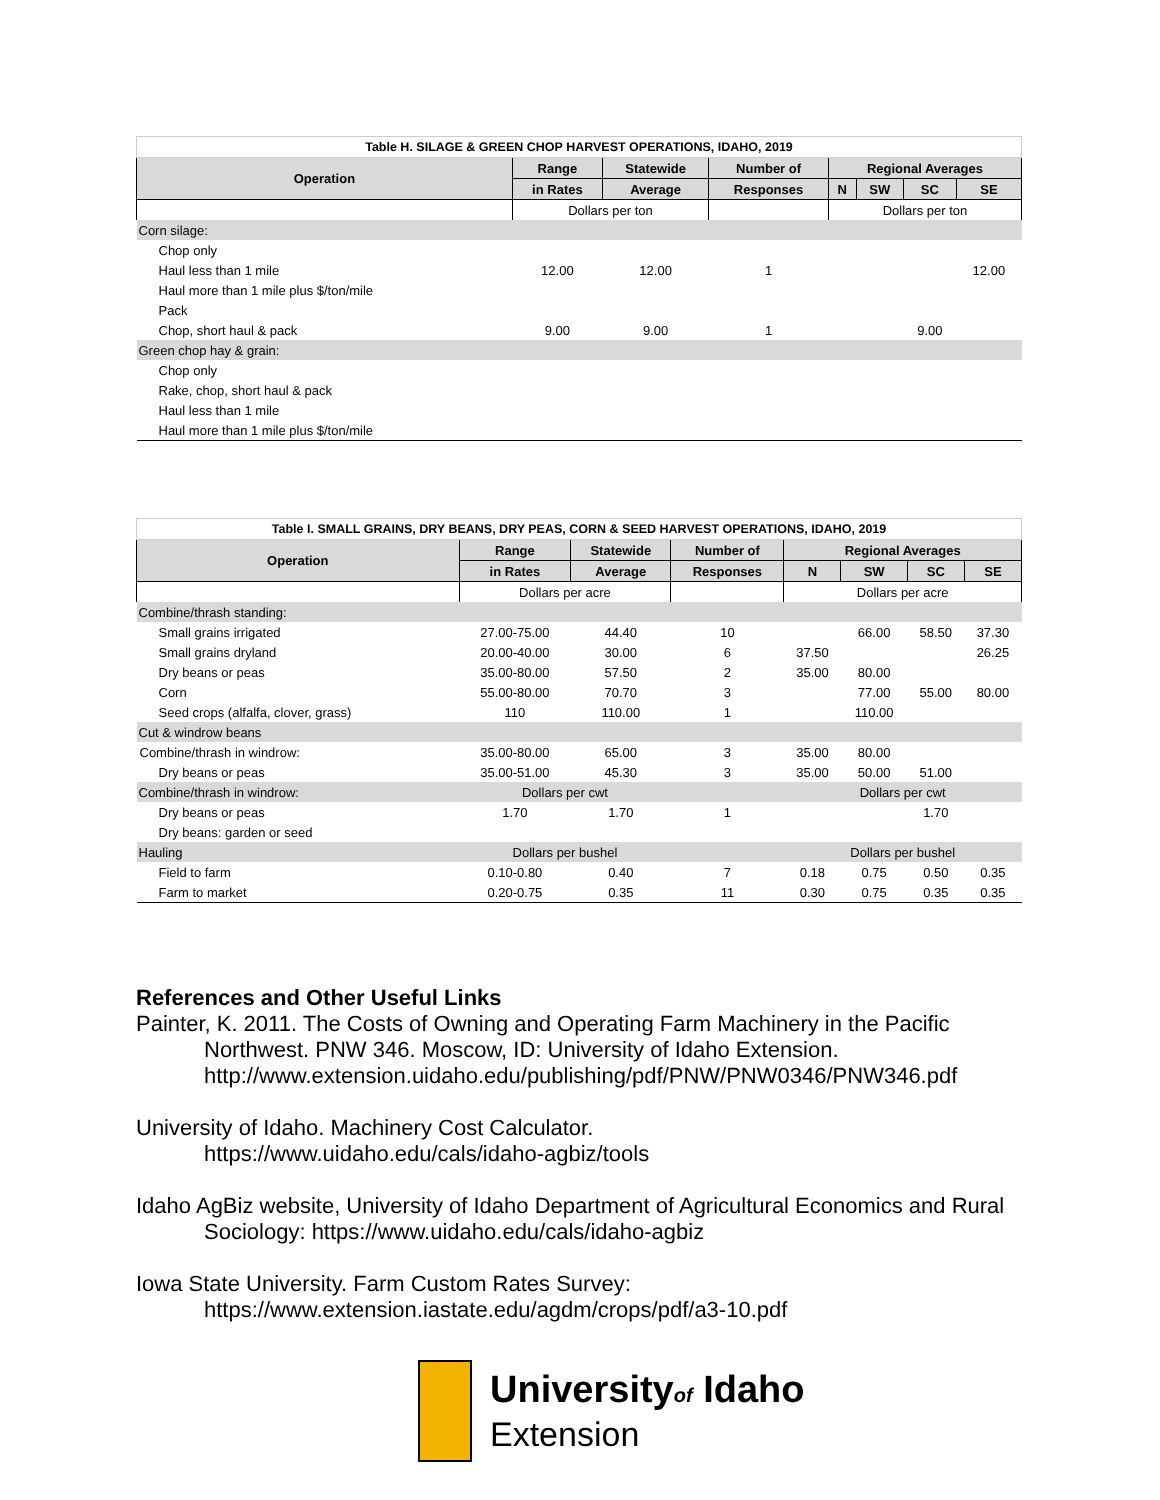| Table H. SILAGE & GREEN CHOP HARVEST OPERATIONS, IDAHO, 2019 | | | | | | | |
| Operation | Range | Statewide | Number of | Regional Averages | | | |
| | in Rates | Average | Responses | N | SW | SC | SE |
| | Dollars per ton | | | Dollars per ton | | | |
| Corn silage: | | | | | | | |
| Chop only | | | | | | | |
| Haul less than 1 mile | 12.00 | 12.00 | 1 | | | | 12.00 |
| Haul more than 1 mile plus $/ton/mile | | | | | | | |
| Pack | | | | | | | |
| Chop, short haul & pack | 9.00 | 9.00 | 1 | | | 9.00 | |
| Green chop hay & grain: | | | | | | | |
| Chop only | | | | | | | |
| Rake, chop, short haul & pack | | | | | | | |
| Haul less than 1 mile | | | | | | | |
| Haul more than 1 mile plus $/ton/mile | | | | | | | |
| Table I. SMALL GRAINS, DRY BEANS, DRY PEAS, CORN & SEED HARVEST OPERATIONS, IDAHO, 2019 | | | | | | | |
| Operation | Range | Statewide | Number of | Regional Averages | | | |
| | in Rates | Average | Responses | N | SW | SC | SE |
| | Dollars per acre | | | Dollars per acre | | | |
| Combine/thrash standing: | | | | | | | |
| Small grains irrigated | 27.00-75.00 | 44.40 | 10 | | 66.00 | 58.50 | 37.30 |
| Small grains dryland | 20.00-40.00 | 30.00 | 6 | 37.50 | | | 26.25 |
| Dry beans or peas | 35.00-80.00 | 57.50 | 2 | 35.00 | 80.00 | | |
| Corn | 55.00-80.00 | 70.70 | 3 | | 77.00 | 55.00 | 80.00 |
| Seed crops (alfalfa, clover, grass) | 110 | 110.00 | 1 | | 110.00 | | |
| Cut & windrow beans | | | | | | | |
| Combine/thrash in windrow: | 35.00-80.00 | 65.00 | 3 | 35.00 | 80.00 | | |
| Dry beans or peas | 35.00-51.00 | 45.30 | 3 | 35.00 | 50.00 | 51.00 | |
| Combine/thrash in windrow: | Dollars per cwt | | | Dollars per cwt | | | |
| Dry beans or peas | 1.70 | 1.70 | 1 | | | 1.70 | |
| Dry beans: garden or seed | | | | | | | |
| Hauling | Dollars per bushel | | | Dollars per bushel | | | |
| Field to farm | 0.10-0.80 | 0.40 | 7 | 0.18 | 0.75 | 0.50 | 0.35 |
| Farm to market | 0.20-0.75 | 0.35 | 11 | 0.30 | 0.75 | 0.35 | 0.35 |
References and Other Useful Links
Painter, K. 2011. The Costs of Owning and Operating Farm Machinery in the Pacific Northwest. PNW 346. Moscow, ID: University of Idaho Extension. http://www.extension.uidaho.edu/publishing/pdf/PNW/PNW0346/PNW346.pdf
University of Idaho. Machinery Cost Calculator.
https://www.uidaho.edu/cals/idaho-agbiz/tools
Idaho AgBiz website, University of Idaho Department of Agricultural Economics and Rural Sociology: https://www.uidaho.edu/cals/idaho-agbiz
Iowa State University. Farm Custom Rates Survey:
https://www.extension.iastate.edu/agdm/crops/pdf/a3-10.pdf
Universityof Idaho
Extension